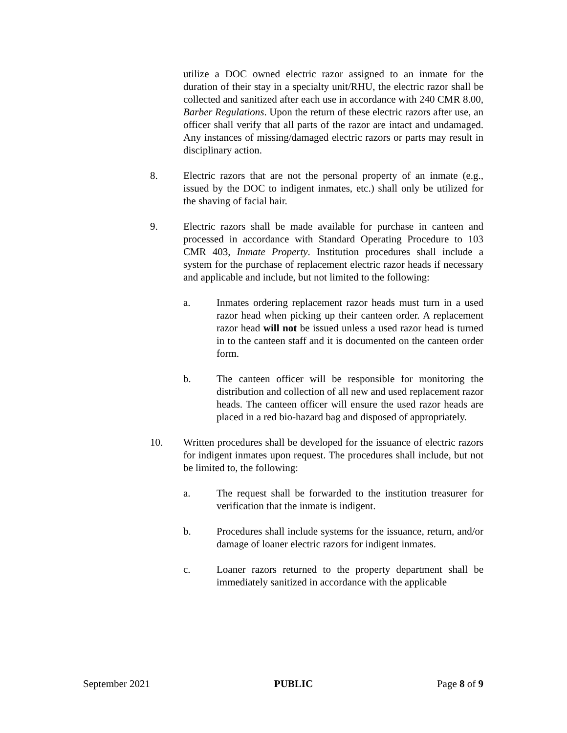utilize a DOC owned electric razor assigned to an inmate for the duration of their stay in a specialty unit/RHU, the electric razor shall be collected and sanitized after each use in accordance with 240 CMR 8.00, Barber Regulations. Upon the return of these electric razors after use, an officer shall verify that all parts of the razor are intact and undamaged. Any instances of missing/damaged electric razors or parts may result in disciplinary action.
8. Electric razors that are not the personal property of an inmate (e.g., issued by the DOC to indigent inmates, etc.) shall only be utilized for the shaving of facial hair.
9. Electric razors shall be made available for purchase in canteen and processed in accordance with Standard Operating Procedure to 103 CMR 403, Inmate Property. Institution procedures shall include a system for the purchase of replacement electric razor heads if necessary and applicable and include, but not limited to the following:
a. Inmates ordering replacement razor heads must turn in a used razor head when picking up their canteen order. A replacement razor head will not be issued unless a used razor head is turned in to the canteen staff and it is documented on the canteen order form.
b. The canteen officer will be responsible for monitoring the distribution and collection of all new and used replacement razor heads. The canteen officer will ensure the used razor heads are placed in a red bio-hazard bag and disposed of appropriately.
10. Written procedures shall be developed for the issuance of electric razors for indigent inmates upon request. The procedures shall include, but not be limited to, the following:
a. The request shall be forwarded to the institution treasurer for verification that the inmate is indigent.
b. Procedures shall include systems for the issuance, return, and/or damage of loaner electric razors for indigent inmates.
c. Loaner razors returned to the property department shall be immediately sanitized in accordance with the applicable
September 2021 PUBLIC Page 8 of 9